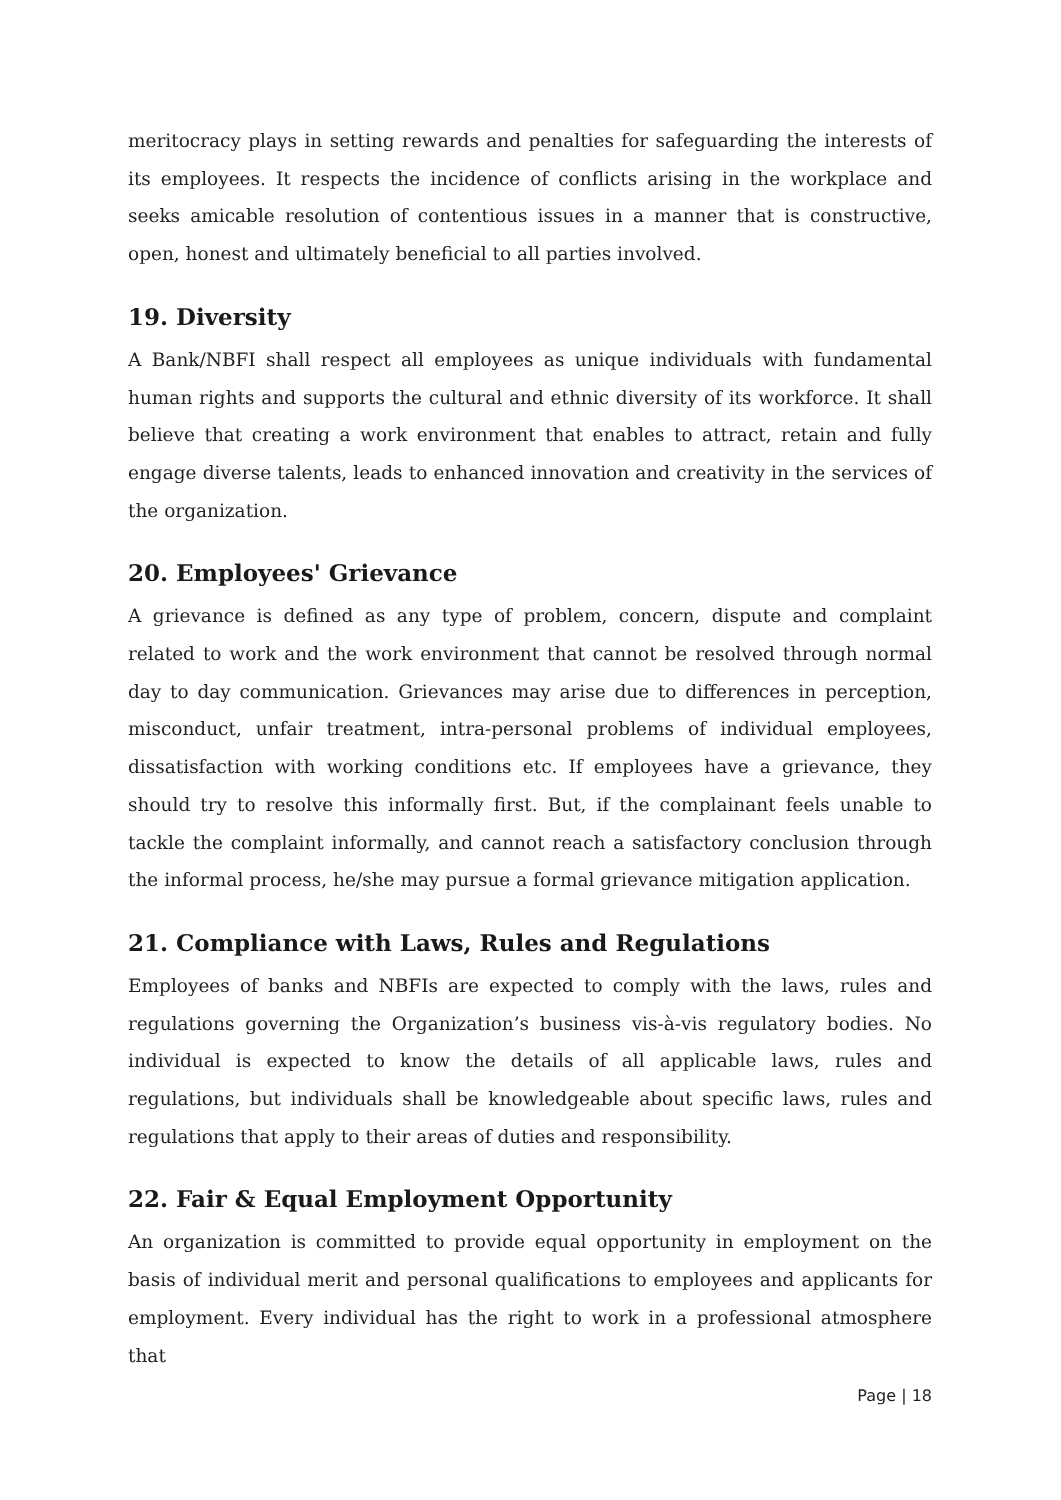meritocracy plays in setting rewards and penalties for safeguarding the interests of its employees. It respects the incidence of conflicts arising in the workplace and seeks amicable resolution of contentious issues in a manner that is constructive, open, honest and ultimately beneficial to all parties involved.
19. Diversity
A Bank/NBFI shall respect all employees as unique individuals with fundamental human rights and supports the cultural and ethnic diversity of its workforce. It shall believe that creating a work environment that enables to attract, retain and fully engage diverse talents, leads to enhanced innovation and creativity in the services of the organization.
20. Employees' Grievance
A grievance is defined as any type of problem, concern, dispute and complaint related to work and the work environment that cannot be resolved through normal day to day communication. Grievances may arise due to differences in perception, misconduct, unfair treatment, intra-personal problems of individual employees, dissatisfaction with working conditions etc. If employees have a grievance, they should try to resolve this informally first. But, if the complainant feels unable to tackle the complaint informally, and cannot reach a satisfactory conclusion through the informal process, he/she may pursue a formal grievance mitigation application.
21. Compliance with Laws, Rules and Regulations
Employees of banks and NBFIs are expected to comply with the laws, rules and regulations governing the Organization’s business vis-à-vis regulatory bodies. No individual is expected to know the details of all applicable laws, rules and regulations, but individuals shall be knowledgeable about specific laws, rules and regulations that apply to their areas of duties and responsibility.
22. Fair & Equal Employment Opportunity
An organization is committed to provide equal opportunity in employment on the basis of individual merit and personal qualifications to employees and applicants for employment. Every individual has the right to work in a professional atmosphere that
Page | 18